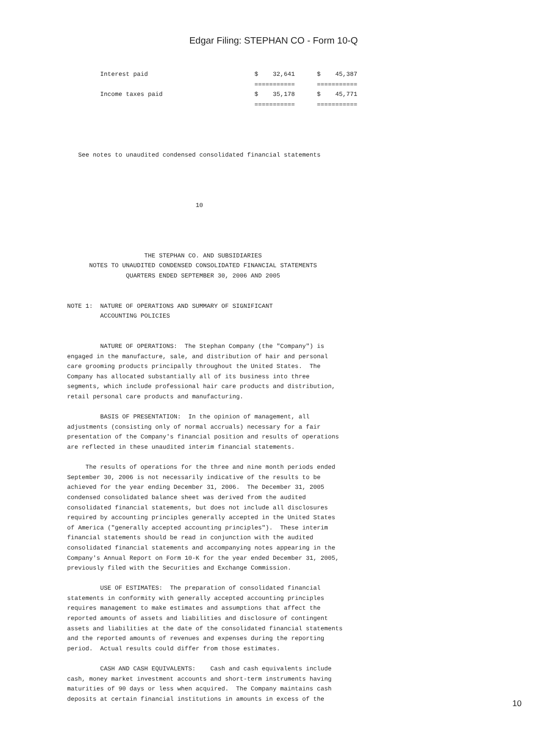Edgar Filing: STEPHAN CO - Form 10-Q
         Interest paid                             $    32,641      $    45,387
                                                   ===========      ===========
         Income taxes paid                         $    35,178      $    45,771
                                                   ===========      ===========




   See notes to unaudited condensed consolidated financial statements




                                   10




                     THE STEPHAN CO. AND SUBSIDIARIES
      NOTES TO UNAUDITED CONDENSED CONSOLIDATED FINANCIAL STATEMENTS
                QUARTERS ENDED SEPTEMBER 30, 2006 AND 2005


NOTE 1:  NATURE OF OPERATIONS AND SUMMARY OF SIGNIFICANT
         ACCOUNTING POLICIES


         NATURE OF OPERATIONS:  The Stephan Company (the "Company") is
engaged in the manufacture, sale, and distribution of hair and personal
care grooming products principally throughout the United States.  The
Company has allocated substantially all of its business into three
segments, which include professional hair care products and distribution,
retail personal care products and manufacturing.

         BASIS OF PRESENTATION:  In the opinion of management, all
adjustments (consisting only of normal accruals) necessary for a fair
presentation of the Company's financial position and results of operations
are reflected in these unaudited interim financial statements.

     The results of operations for the three and nine month periods ended
September 30, 2006 is not necessarily indicative of the results to be
achieved for the year ending December 31, 2006.  The December 31, 2005
condensed consolidated balance sheet was derived from the audited
consolidated financial statements, but does not include all disclosures
required by accounting principles generally accepted in the United States
of America ("generally accepted accounting principles").  These interim
financial statements should be read in conjunction with the audited
consolidated financial statements and accompanying notes appearing in the
Company's Annual Report on Form 10-K for the year ended December 31, 2005,
previously filed with the Securities and Exchange Commission.

         USE OF ESTIMATES:  The preparation of consolidated financial
statements in conformity with generally accepted accounting principles
requires management to make estimates and assumptions that affect the
reported amounts of assets and liabilities and disclosure of contingent
assets and liabilities at the date of the consolidated financial statements
and the reported amounts of revenues and expenses during the reporting
period.  Actual results could differ from those estimates.

         CASH AND CASH EQUIVALENTS:    Cash and cash equivalents include
cash, money market investment accounts and short-term instruments having
maturities of 90 days or less when acquired.  The Company maintains cash
deposits at certain financial institutions in amounts in excess of the
10